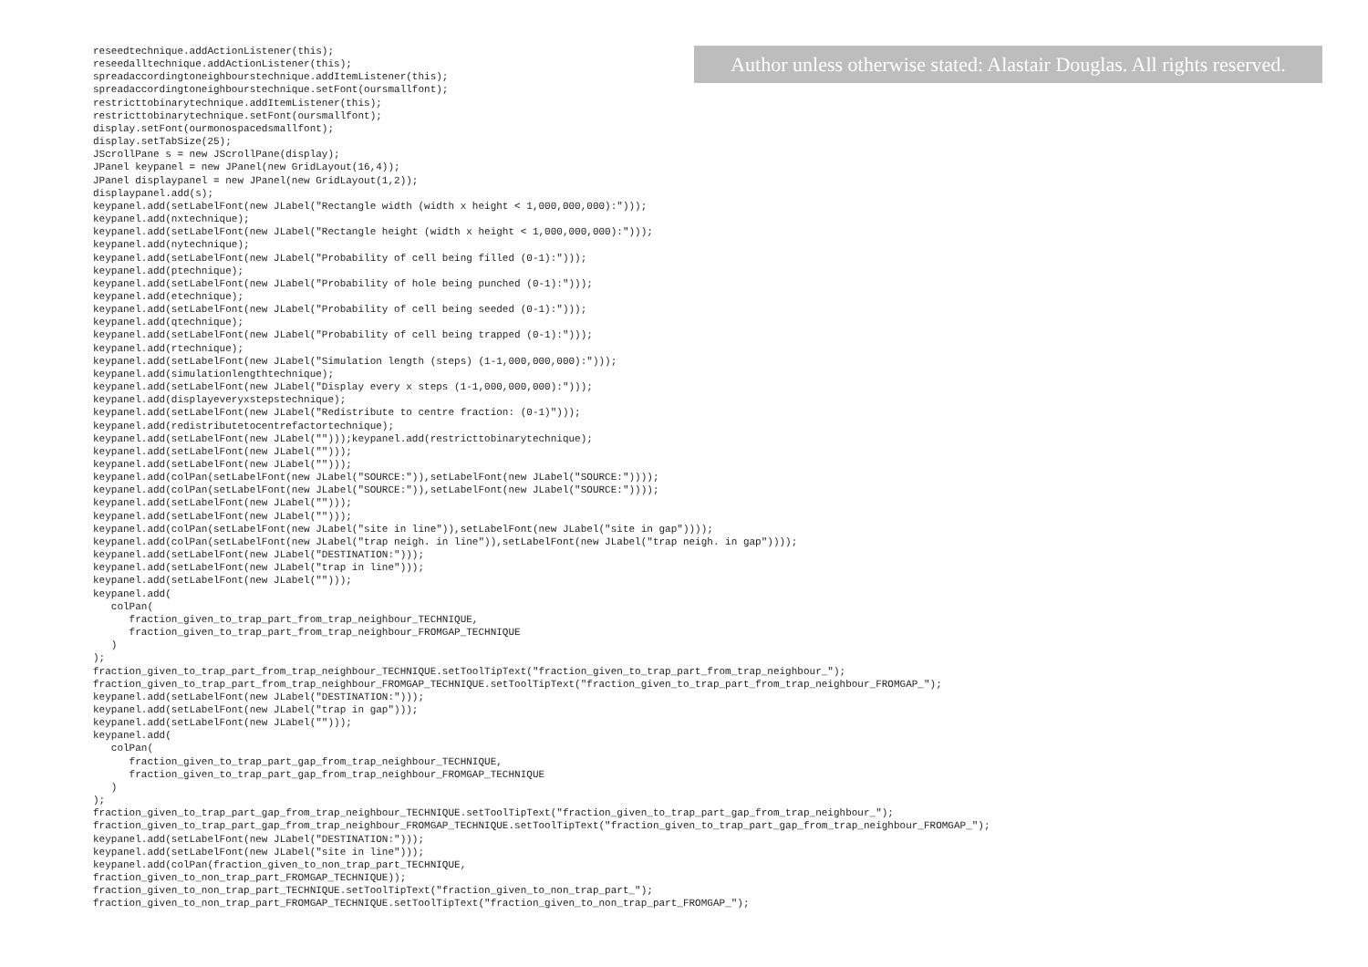Author unless otherwise stated: Alastair Douglas. All rights reserved.
reseedtechnique.addActionListener(this);
reseedalltechnique.addActionListener(this);
spreadaccordingtoneighbourstechnique.addItemListener(this);
spreadaccordingtoneighbourstechnique.setFont(oursmallfont);
restricttobinarytechnique.addItemListener(this);
restricttobinarytechnique.setFont(oursmallfont);
display.setFont(ourmonospacedsmallfont);
display.setTabSize(25);
JScrollPane s = new JScrollPane(display);
JPanel keypanel = new JPanel(new GridLayout(16,4));
JPanel displaypanel = new JPanel(new GridLayout(1,2));
displaypanel.add(s);
keypanel.add(setLabelFont(new JLabel("Rectangle width (width x height < 1,000,000,000):")));
keypanel.add(nxtechnique);
keypanel.add(setLabelFont(new JLabel("Rectangle height (width x height < 1,000,000,000):")));
keypanel.add(nytechnique);
keypanel.add(setLabelFont(new JLabel("Probability of cell being filled (0-1):")));
keypanel.add(ptechnique);
keypanel.add(setLabelFont(new JLabel("Probability of hole being punched (0-1):")));
keypanel.add(etechnique);
keypanel.add(setLabelFont(new JLabel("Probability of cell being seeded (0-1):")));
keypanel.add(qtechnique);
keypanel.add(setLabelFont(new JLabel("Probability of cell being trapped (0-1):")));
keypanel.add(rtechnique);
keypanel.add(setLabelFont(new JLabel("Simulation length (steps) (1-1,000,000,000):")));
keypanel.add(simulationlengthtechnique);
keypanel.add(setLabelFont(new JLabel("Display every x steps (1-1,000,000,000):")));
keypanel.add(displayeveryxstepstechnique);
keypanel.add(setLabelFont(new JLabel("Redistribute to centre fraction: (0-1)")));
keypanel.add(redistributetocentrefactortechnique);
keypanel.add(setLabelFont(new JLabel("")));keypanel.add(restricttobinarytechnique);
keypanel.add(setLabelFont(new JLabel("")));
keypanel.add(setLabelFont(new JLabel("")));
keypanel.add(colPan(setLabelFont(new JLabel("SOURCE:")),setLabelFont(new JLabel("SOURCE:"))));
keypanel.add(colPan(setLabelFont(new JLabel("SOURCE:")),setLabelFont(new JLabel("SOURCE:"))));
keypanel.add(setLabelFont(new JLabel("")));
keypanel.add(setLabelFont(new JLabel("")));
keypanel.add(colPan(setLabelFont(new JLabel("site in line")),setLabelFont(new JLabel("site in gap"))));
keypanel.add(colPan(setLabelFont(new JLabel("trap neigh. in line")),setLabelFont(new JLabel("trap neigh. in gap"))));
keypanel.add(setLabelFont(new JLabel("DESTINATION:")));
keypanel.add(setLabelFont(new JLabel("trap in line")));
keypanel.add(setLabelFont(new JLabel("")));
keypanel.add(
   colPan(
      fraction_given_to_trap_part_from_trap_neighbour_TECHNIQUE,
      fraction_given_to_trap_part_from_trap_neighbour_FROMGAP_TECHNIQUE
   )
);
fraction_given_to_trap_part_from_trap_neighbour_TECHNIQUE.setToolTipText("fraction_given_to_trap_part_from_trap_neighbour_");
fraction_given_to_trap_part_from_trap_neighbour_FROMGAP_TECHNIQUE.setToolTipText("fraction_given_to_trap_part_from_trap_neighbour_FROMGAP_");
keypanel.add(setLabelFont(new JLabel("DESTINATION:")));
keypanel.add(setLabelFont(new JLabel("trap in gap")));
keypanel.add(setLabelFont(new JLabel("")));
keypanel.add(
   colPan(
      fraction_given_to_trap_part_gap_from_trap_neighbour_TECHNIQUE,
      fraction_given_to_trap_part_gap_from_trap_neighbour_FROMGAP_TECHNIQUE
   )
);
fraction_given_to_trap_part_gap_from_trap_neighbour_TECHNIQUE.setToolTipText("fraction_given_to_trap_part_gap_from_trap_neighbour_");
fraction_given_to_trap_part_gap_from_trap_neighbour_FROMGAP_TECHNIQUE.setToolTipText("fraction_given_to_trap_part_gap_from_trap_neighbour_FROMGAP_");
keypanel.add(setLabelFont(new JLabel("DESTINATION:")));
keypanel.add(setLabelFont(new JLabel("site in line")));
keypanel.add(colPan(fraction_given_to_non_trap_part_TECHNIQUE,
fraction_given_to_non_trap_part_FROMGAP_TECHNIQUE));
fraction_given_to_non_trap_part_TECHNIQUE.setToolTipText("fraction_given_to_non_trap_part_");
fraction_given_to_non_trap_part_FROMGAP_TECHNIQUE.setToolTipText("fraction_given_to_non_trap_part_FROMGAP_");